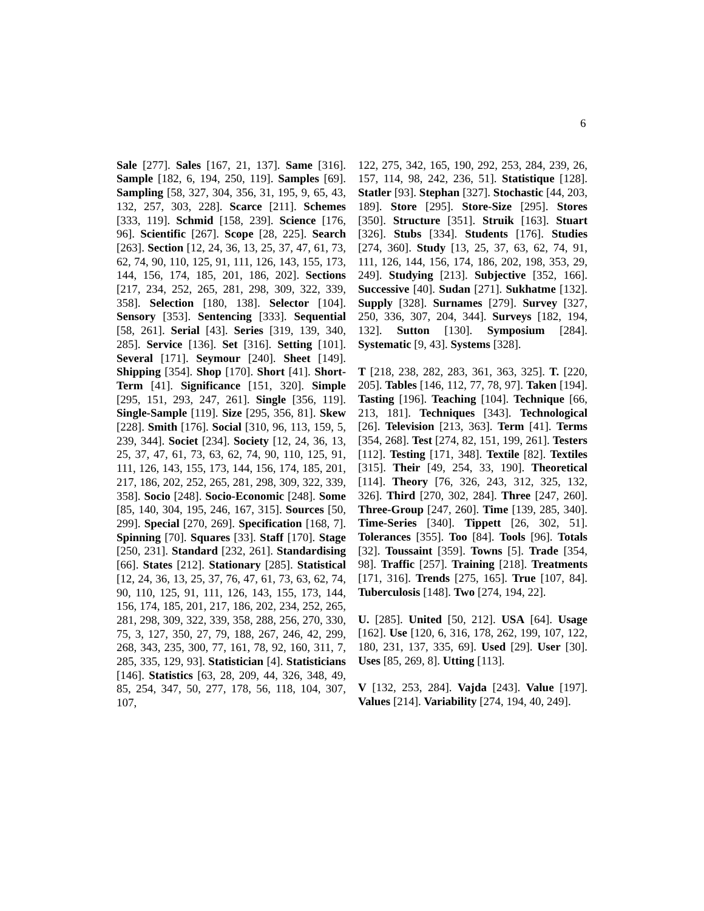6
Sale [277]. Sales [167, 21, 137]. Same [316]. Sample [182, 6, 194, 250, 119]. Samples [69]. Sampling [58, 327, 304, 356, 31, 195, 9, 65, 43, 132, 257, 303, 228]. Scarce [211]. Schemes [333, 119]. Schmid [158, 239]. Science [176, 96]. Scientific [267]. Scope [28, 225]. Search [263]. Section [12, 24, 36, 13, 25, 37, 47, 61, 73, 62, 74, 90, 110, 125, 91, 111, 126, 143, 155, 173, 144, 156, 174, 185, 201, 186, 202]. Sections [217, 234, 252, 265, 281, 298, 309, 322, 339, 358]. Selection [180, 138]. Selector [104]. Sensory [353]. Sentencing [333]. Sequential [58, 261]. Serial [43]. Series [319, 139, 340, 285]. Service [136]. Set [316]. Setting [101]. Several [171]. Seymour [240]. Sheet [149]. Shipping [354]. Shop [170]. Short [41]. Short-Term [41]. Significance [151, 320]. Simple [295, 151, 293, 247, 261]. Single [356, 119]. Single-Sample [119]. Size [295, 356, 81]. Skew [228]. Smith [176]. Social [310, 96, 113, 159, 5, 239, 344]. Societ [234]. Society [12, 24, 36, 13, 25, 37, 47, 61, 73, 63, 62, 74, 90, 110, 125, 91, 111, 126, 143, 155, 173, 144, 156, 174, 185, 201, 217, 186, 202, 252, 265, 281, 298, 309, 322, 339, 358]. Socio [248]. Socio-Economic [248]. Some [85, 140, 304, 195, 246, 167, 315]. Sources [50, 299]. Special [270, 269]. Specification [168, 7]. Spinning [70]. Squares [33]. Staff [170]. Stage [250, 231]. Standard [232, 261]. Standardising [66]. States [212]. Stationary [285]. Statistical [12, 24, 36, 13, 25, 37, 76, 47, 61, 73, 63, 62, 74, 90, 110, 125, 91, 111, 126, 143, 155, 173, 144, 156, 174, 185, 201, 217, 186, 202, 234, 252, 265, 281, 298, 309, 322, 339, 358, 288, 256, 270, 330, 75, 3, 127, 350, 27, 79, 188, 267, 246, 42, 299, 268, 343, 235, 300, 77, 161, 78, 92, 160, 311, 7, 285, 335, 129, 93]. Statistician [4]. Statisticians [146]. Statistics [63, 28, 209, 44, 326, 348, 49, 85, 254, 347, 50, 277, 178, 56, 118, 104, 307, 107,
122, 275, 342, 165, 190, 292, 253, 284, 239, 26, 157, 114, 98, 242, 236, 51]. Statistique [128]. Statler [93]. Stephan [327]. Stochastic [44, 203, 189]. Store [295]. Store-Size [295]. Stores [350]. Structure [351]. Struik [163]. Stuart [326]. Stubs [334]. Students [176]. Studies [274, 360]. Study [13, 25, 37, 63, 62, 74, 91, 111, 126, 144, 156, 174, 186, 202, 198, 353, 29, 249]. Studying [213]. Subjective [352, 166]. Successive [40]. Sudan [271]. Sukhatme [132]. Supply [328]. Surnames [279]. Survey [327, 250, 336, 307, 204, 344]. Surveys [182, 194, 132]. Sutton [130]. Symposium [284]. Systematic [9, 43]. Systems [328].
T [218, 238, 282, 283, 361, 363, 325]. T. [220, 205]. Tables [146, 112, 77, 78, 97]. Taken [194]. Tasting [196]. Teaching [104]. Technique [66, 213, 181]. Techniques [343]. Technological [26]. Television [213, 363]. Term [41]. Terms [354, 268]. Test [274, 82, 151, 199, 261]. Testers [112]. Testing [171, 348]. Textile [82]. Textiles [315]. Their [49, 254, 33, 190]. Theoretical [114]. Theory [76, 326, 243, 312, 325, 132, 326]. Third [270, 302, 284]. Three [247, 260]. Three-Group [247, 260]. Time [139, 285, 340]. Time-Series [340]. Tippett [26, 302, 51]. Tolerances [355]. Too [84]. Tools [96]. Totals [32]. Toussaint [359]. Towns [5]. Trade [354, 98]. Traffic [257]. Training [218]. Treatments [171, 316]. Trends [275, 165]. True [107, 84]. Tuberculosis [148]. Two [274, 194, 22].
U. [285]. United [50, 212]. USA [64]. Usage [162]. Use [120, 6, 316, 178, 262, 199, 107, 122, 180, 231, 137, 335, 69]. Used [29]. User [30]. Uses [85, 269, 8]. Utting [113].
V [132, 253, 284]. Vajda [243]. Value [197]. Values [214]. Variability [274, 194, 40, 249].